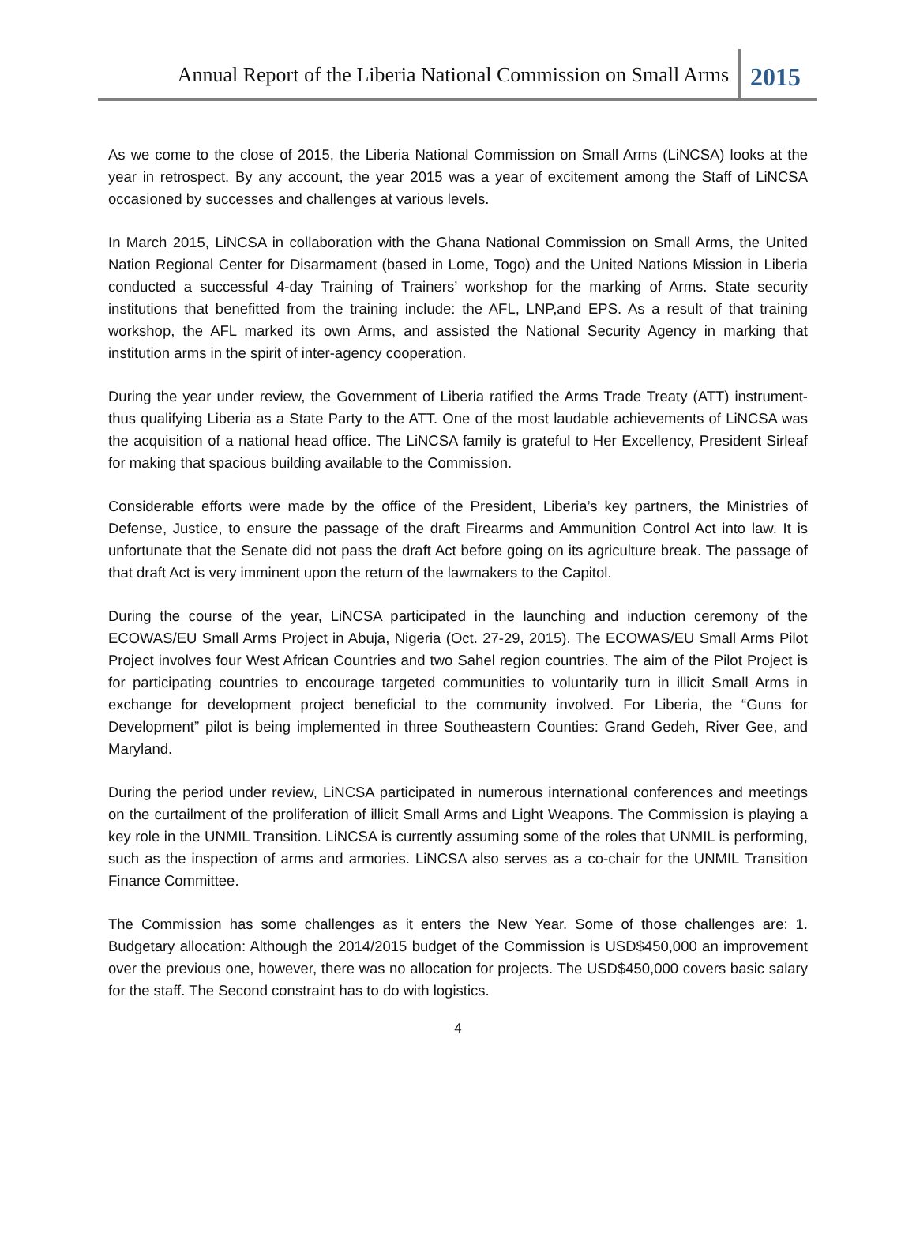Annual Report of the Liberia National Commission on Small Arms
2015
As we come to the close of 2015, the Liberia National Commission on Small Arms (LiNCSA) looks at the year in retrospect. By any account, the year 2015 was a year of excitement among the Staff of LiNCSA occasioned by successes and challenges at various levels.
In March 2015, LiNCSA in collaboration with the Ghana National Commission on Small Arms, the United Nation Regional Center for Disarmament (based in Lome, Togo) and the United Nations Mission in Liberia conducted a successful 4-day Training of Trainers’ workshop for the marking of Arms. State security institutions that benefitted from the training include: the AFL, LNP,and EPS. As a result of that training workshop, the AFL marked its own Arms, and assisted the National Security Agency in marking that institution arms in the spirit of inter-agency cooperation.
During the year under review, the Government of Liberia ratified the Arms Trade Treaty (ATT) instrument-thus qualifying Liberia as a State Party to the ATT. One of the most laudable achievements of LiNCSA was the acquisition of a national head office. The LiNCSA family is grateful to Her Excellency, President Sirleaf for making that spacious building available to the Commission.
Considerable efforts were made by the office of the President, Liberia’s key partners, the Ministries of Defense, Justice, to ensure the passage of the draft Firearms and Ammunition Control Act into law. It is unfortunate that the Senate did not pass the draft Act before going on its agriculture break. The passage of that draft Act is very imminent upon the return of the lawmakers to the Capitol.
During the course of the year, LiNCSA participated in the launching and induction ceremony of the ECOWAS/EU Small Arms Project in Abuja, Nigeria (Oct. 27-29, 2015). The ECOWAS/EU Small Arms Pilot Project involves four West African Countries and two Sahel region countries. The aim of the Pilot Project is for participating countries to encourage targeted communities to voluntarily turn in illicit Small Arms in exchange for development project beneficial to the community involved. For Liberia, the “Guns for Development” pilot is being implemented in three Southeastern Counties: Grand Gedeh, River Gee, and Maryland.
During the period under review, LiNCSA participated in numerous international conferences and meetings on the curtailment of the proliferation of illicit Small Arms and Light Weapons. The Commission is playing a key role in the UNMIL Transition. LiNCSA is currently assuming some of the roles that UNMIL is performing, such as the inspection of arms and armories. LiNCSA also serves as a co-chair for the UNMIL Transition Finance Committee.
The Commission has some challenges as it enters the New Year. Some of those challenges are: 1. Budgetary allocation: Although the 2014/2015 budget of the Commission is USD$450,000 an improvement over the previous one, however, there was no allocation for projects. The USD$450,000 covers basic salary for the staff. The Second constraint has to do with logistics.
4